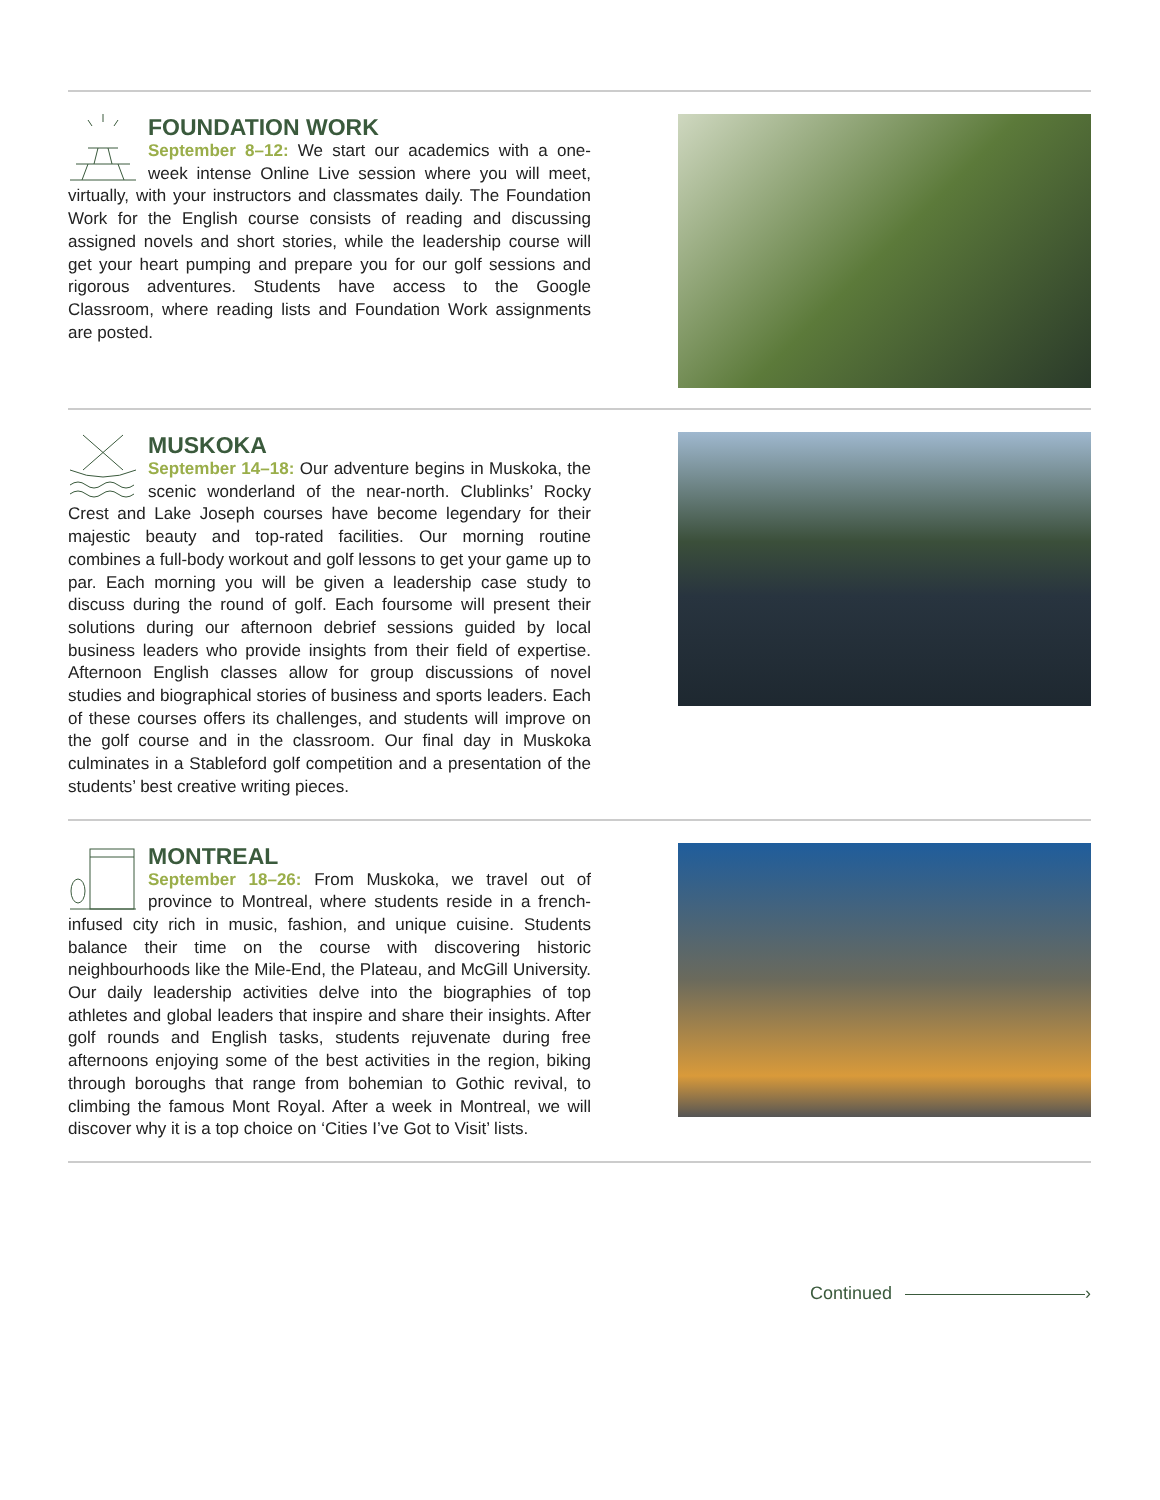FOUNDATION WORK
September 8–12: We start our academics with a one-week intense Online Live session where you will meet, virtually, with your instructors and classmates daily. The Foundation Work for the English course consists of reading and discussing assigned novels and short stories, while the leadership course will get your heart pumping and prepare you for our golf sessions and rigorous adventures. Students have access to the Google Classroom, where reading lists and Foundation Work assignments are posted.
MUSKOKA
September 14–18: Our adventure begins in Muskoka, the scenic wonderland of the near-north. Clublinks’ Rocky Crest and Lake Joseph courses have become legendary for their majestic beauty and top-rated facilities. Our morning routine combines a full-body workout and golf lessons to get your game up to par. Each morning you will be given a leadership case study to discuss during the round of golf. Each foursome will present their solutions during our afternoon debrief sessions guided by local business leaders who provide insights from their field of expertise. Afternoon English classes allow for group discussions of novel studies and biographical stories of business and sports leaders. Each of these courses offers its challenges, and students will improve on the golf course and in the classroom. Our final day in Muskoka culminates in a Stableford golf competition and a presentation of the students’ best creative writing pieces.
MONTREAL
September 18–26: From Muskoka, we travel out of province to Montreal, where students reside in a french-infused city rich in music, fashion, and unique cuisine. Students balance their time on the course with discovering historic neighbourhoods like the Mile-End, the Plateau, and McGill University. Our daily leadership activities delve into the biographies of top athletes and global leaders that inspire and share their insights. After golf rounds and English tasks, students rejuvenate during free afternoons enjoying some of the best activities in the region, biking through boroughs that range from bohemian to Gothic revival, to climbing the famous Mont Royal. After a week in Montreal, we will discover why it is a top choice on ‘Cities I’ve Got to Visit’ lists.
Continued ›